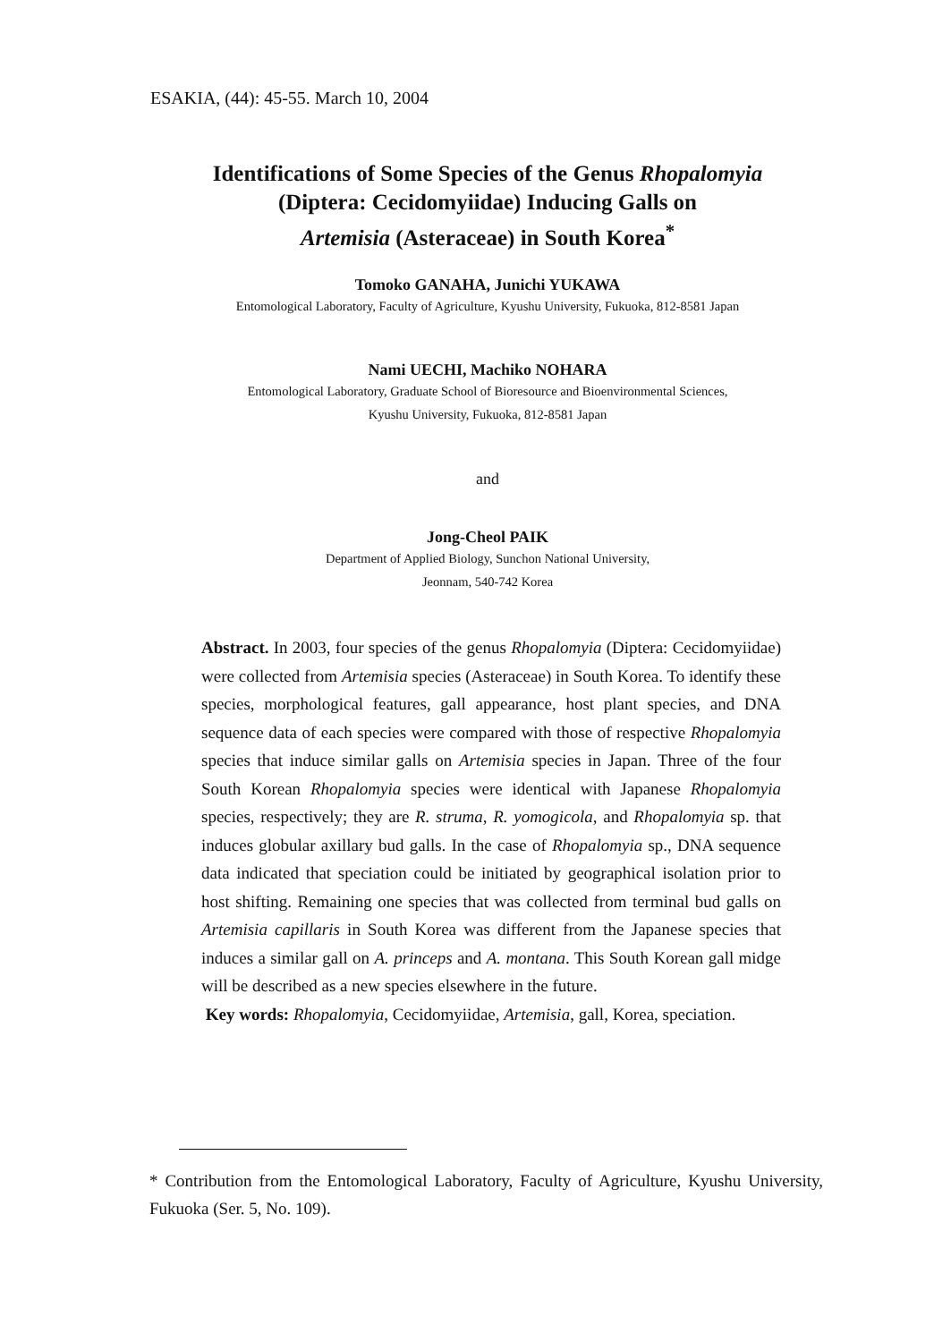ESAKIA, (44): 45-55. March 10, 2004
Identifications of Some Species of the Genus Rhopalomyia
(Diptera: Cecidomyiidae) Inducing Galls on
Artemisia (Asteraceae) in South Korea<sup>*</sup>
Tomoko GANAHA, Junichi YUKAWA
Entomological Laboratory, Faculty of Agriculture, Kyushu University, Fukuoka, 812-8581 Japan
Nami UECHI, Machiko NOHARA
Entomological Laboratory, Graduate School of Bioresource and Bioenvironmental Sciences,
Kyushu University, Fukuoka, 812-8581 Japan
and
Jong-Cheol PAIK
Department of Applied Biology, Sunchon National University,
Jeonnam, 540-742 Korea
Abstract. In 2003, four species of the genus Rhopalomyia (Diptera: Cecidomyiidae) were collected from Artemisia species (Asteraceae) in South Korea. To identify these species, morphological features, gall appearance, host plant species, and DNA sequence data of each species were compared with those of respective Rhopalomyia species that induce similar galls on Artemisia species in Japan. Three of the four South Korean Rhopalomyia species were identical with Japanese Rhopalomyia species, respectively; they are R. struma, R. yomogicola, and Rhopalomyia sp. that induces globular axillary bud galls. In the case of Rhopalomyia sp., DNA sequence data indicated that speciation could be initiated by geographical isolation prior to host shifting. Remaining one species that was collected from terminal bud galls on Artemisia capillaris in South Korea was different from the Japanese species that induces a similar gall on A. princeps and A. montana. This South Korean gall midge will be described as a new species elsewhere in the future.
Key words: Rhopalomyia, Cecidomyiidae, Artemisia, gall, Korea, speciation.
* Contribution from the Entomological Laboratory, Faculty of Agriculture, Kyushu University, Fukuoka (Ser. 5, No. 109).